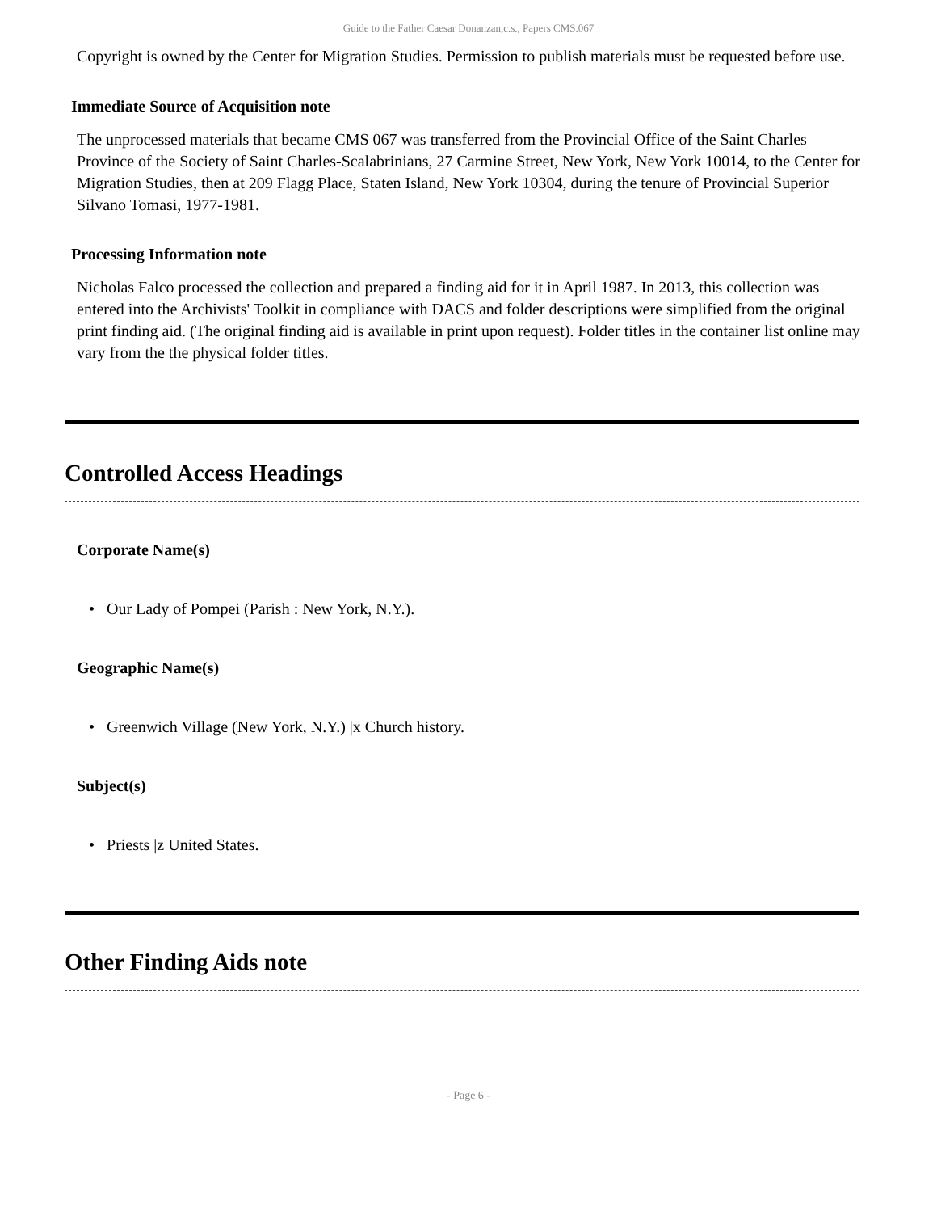Guide to the Father Caesar Donanzan,c.s., Papers CMS.067
Copyright is owned by the Center for Migration Studies. Permission to publish materials must be requested before use.
Immediate Source of Acquisition note
The unprocessed materials that became CMS 067 was transferred from the Provincial Office of the Saint Charles Province of the Society of Saint Charles-Scalabrinians, 27 Carmine Street, New York, New York 10014, to the Center for Migration Studies, then at 209 Flagg Place, Staten Island, New York 10304, during the tenure of Provincial Superior Silvano Tomasi, 1977-1981.
Processing Information note
Nicholas Falco processed the collection and prepared a finding aid for it in April 1987. In 2013, this collection was entered into the Archivists' Toolkit in compliance with DACS and folder descriptions were simplified from the original print finding aid. (The original finding aid is available in print upon request). Folder titles in the container list online may vary from the the physical folder titles.
Controlled Access Headings
Corporate Name(s)
• Our Lady of Pompei (Parish : New York, N.Y.).
Geographic Name(s)
• Greenwich Village (New York, N.Y.) |x Church history.
Subject(s)
• Priests |z United States.
Other Finding Aids note
- Page 6 -